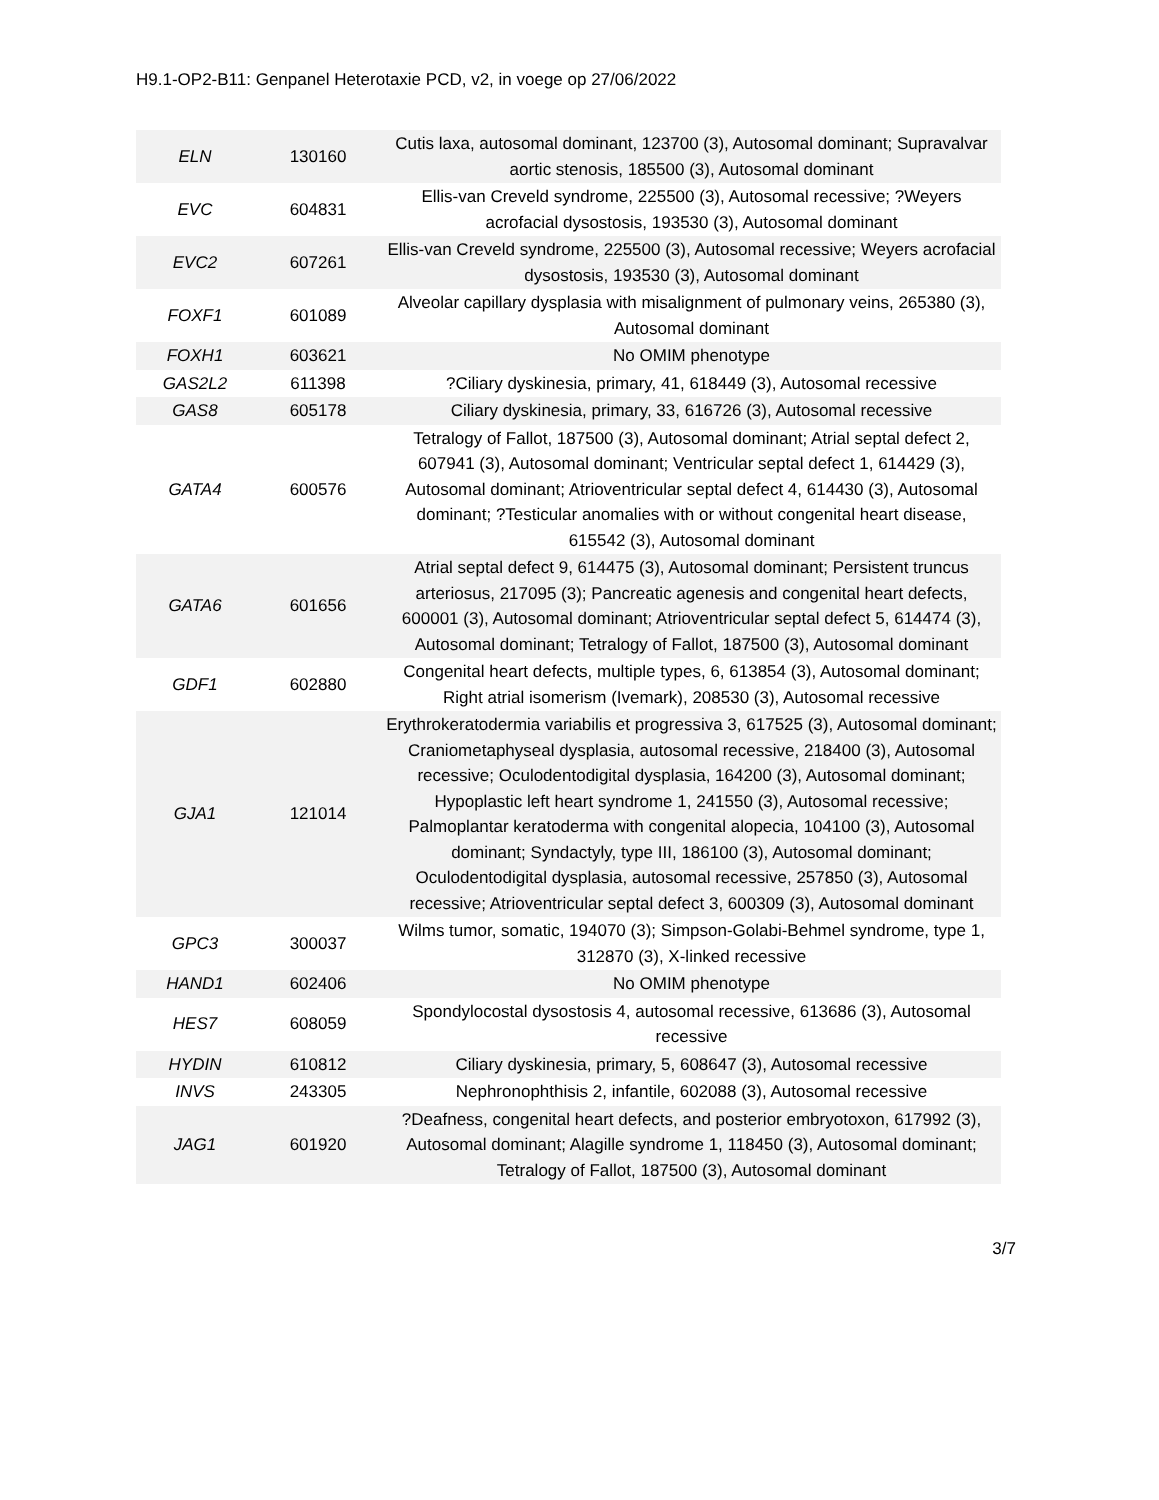H9.1-OP2-B11: Genpanel Heterotaxie PCD, v2, in voege op 27/06/2022
| ELN | 130160 | Cutis laxa, autosomal dominant, 123700 (3), Autosomal dominant; Supravalvar aortic stenosis, 185500 (3), Autosomal dominant |
| EVC | 604831 | Ellis-van Creveld syndrome, 225500 (3), Autosomal recessive; ?Weyers acrofacial dysostosis, 193530 (3), Autosomal dominant |
| EVC2 | 607261 | Ellis-van Creveld syndrome, 225500 (3), Autosomal recessive; Weyers acrofacial dysostosis, 193530 (3), Autosomal dominant |
| FOXF1 | 601089 | Alveolar capillary dysplasia with misalignment of pulmonary veins, 265380 (3), Autosomal dominant |
| FOXH1 | 603621 | No OMIM phenotype |
| GAS2L2 | 611398 | ?Ciliary dyskinesia, primary, 41, 618449 (3), Autosomal recessive |
| GAS8 | 605178 | Ciliary dyskinesia, primary, 33, 616726 (3), Autosomal recessive |
| GATA4 | 600576 | Tetralogy of Fallot, 187500 (3), Autosomal dominant; Atrial septal defect 2, 607941 (3), Autosomal dominant; Ventricular septal defect 1, 614429 (3), Autosomal dominant; Atrioventricular septal defect 4, 614430 (3), Autosomal dominant; ?Testicular anomalies with or without congenital heart disease, 615542 (3), Autosomal dominant |
| GATA6 | 601656 | Atrial septal defect 9, 614475 (3), Autosomal dominant; Persistent truncus arteriosus, 217095 (3); Pancreatic agenesis and congenital heart defects, 600001 (3), Autosomal dominant; Atrioventricular septal defect 5, 614474 (3), Autosomal dominant; Tetralogy of Fallot, 187500 (3), Autosomal dominant |
| GDF1 | 602880 | Congenital heart defects, multiple types, 6, 613854 (3), Autosomal dominant; Right atrial isomerism (Ivemark), 208530 (3), Autosomal recessive |
| GJA1 | 121014 | Erythrokeratodermia variabilis et progressiva 3, 617525 (3), Autosomal dominant; Craniometaphyseal dysplasia, autosomal recessive, 218400 (3), Autosomal recessive; Oculodentodigital dysplasia, 164200 (3), Autosomal dominant; Hypoplastic left heart syndrome 1, 241550 (3), Autosomal recessive; Palmoplantar keratoderma with congenital alopecia, 104100 (3), Autosomal dominant; Syndactyly, type III, 186100 (3), Autosomal dominant; Oculodentodigital dysplasia, autosomal recessive, 257850 (3), Autosomal recessive; Atrioventricular septal defect 3, 600309 (3), Autosomal dominant |
| GPC3 | 300037 | Wilms tumor, somatic, 194070 (3); Simpson-Golabi-Behmel syndrome, type 1, 312870 (3), X-linked recessive |
| HAND1 | 602406 | No OMIM phenotype |
| HES7 | 608059 | Spondylocostal dysostosis 4, autosomal recessive, 613686 (3), Autosomal recessive |
| HYDIN | 610812 | Ciliary dyskinesia, primary, 5, 608647 (3), Autosomal recessive |
| INVS | 243305 | Nephronophthisis 2, infantile, 602088 (3), Autosomal recessive |
| JAG1 | 601920 | ?Deafness, congenital heart defects, and posterior embryotoxon, 617992 (3), Autosomal dominant; Alagille syndrome 1, 118450 (3), Autosomal dominant; Tetralogy of Fallot, 187500 (3), Autosomal dominant |
3/7